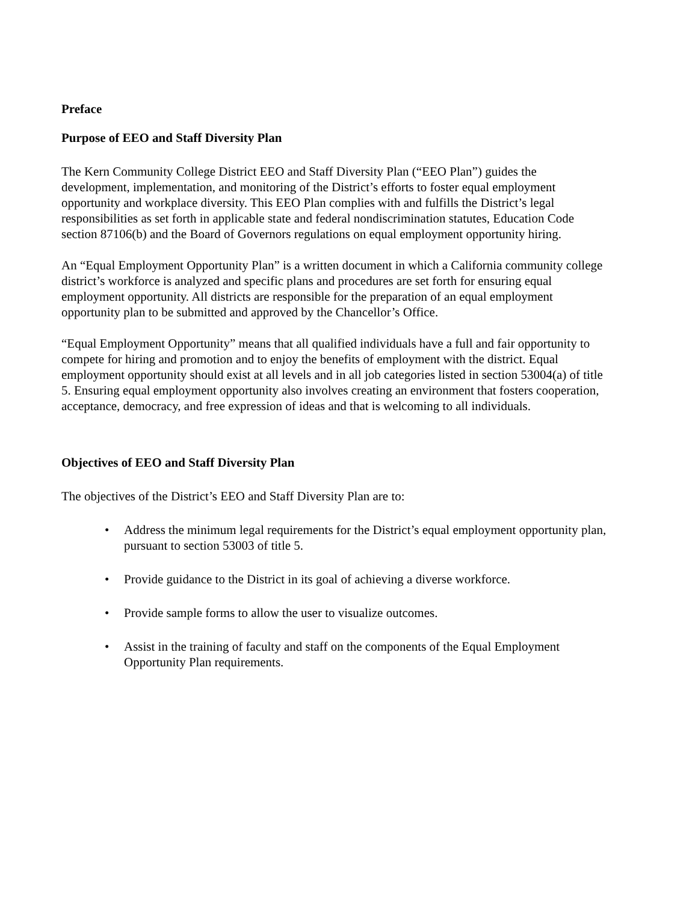Preface
Purpose of EEO and Staff Diversity Plan
The Kern Community College District EEO and Staff Diversity Plan (“EEO Plan”) guides the development, implementation, and monitoring of the District’s efforts to foster equal employment opportunity and workplace diversity. This EEO Plan complies with and fulfills the District’s legal responsibilities as set forth in applicable state and federal nondiscrimination statutes, Education Code section 87106(b) and the Board of Governors regulations on equal employment opportunity hiring.
An “Equal Employment Opportunity Plan” is a written document in which a California community college district’s workforce is analyzed and specific plans and procedures are set forth for ensuring equal employment opportunity. All districts are responsible for the preparation of an equal employment opportunity plan to be submitted and approved by the Chancellor’s Office.
“Equal Employment Opportunity” means that all qualified individuals have a full and fair opportunity to compete for hiring and promotion and to enjoy the benefits of employment with the district. Equal employment opportunity should exist at all levels and in all job categories listed in section 53004(a) of title 5. Ensuring equal employment opportunity also involves creating an environment that fosters cooperation, acceptance, democracy, and free expression of ideas and that is welcoming to all individuals.
Objectives of EEO and Staff Diversity Plan
The objectives of the District’s EEO and Staff Diversity Plan are to:
• Address the minimum legal requirements for the District’s equal employment opportunity plan, pursuant to section 53003 of title 5.
• Provide guidance to the District in its goal of achieving a diverse workforce.
• Provide sample forms to allow the user to visualize outcomes.
• Assist in the training of faculty and staff on the components of the Equal Employment Opportunity Plan requirements.